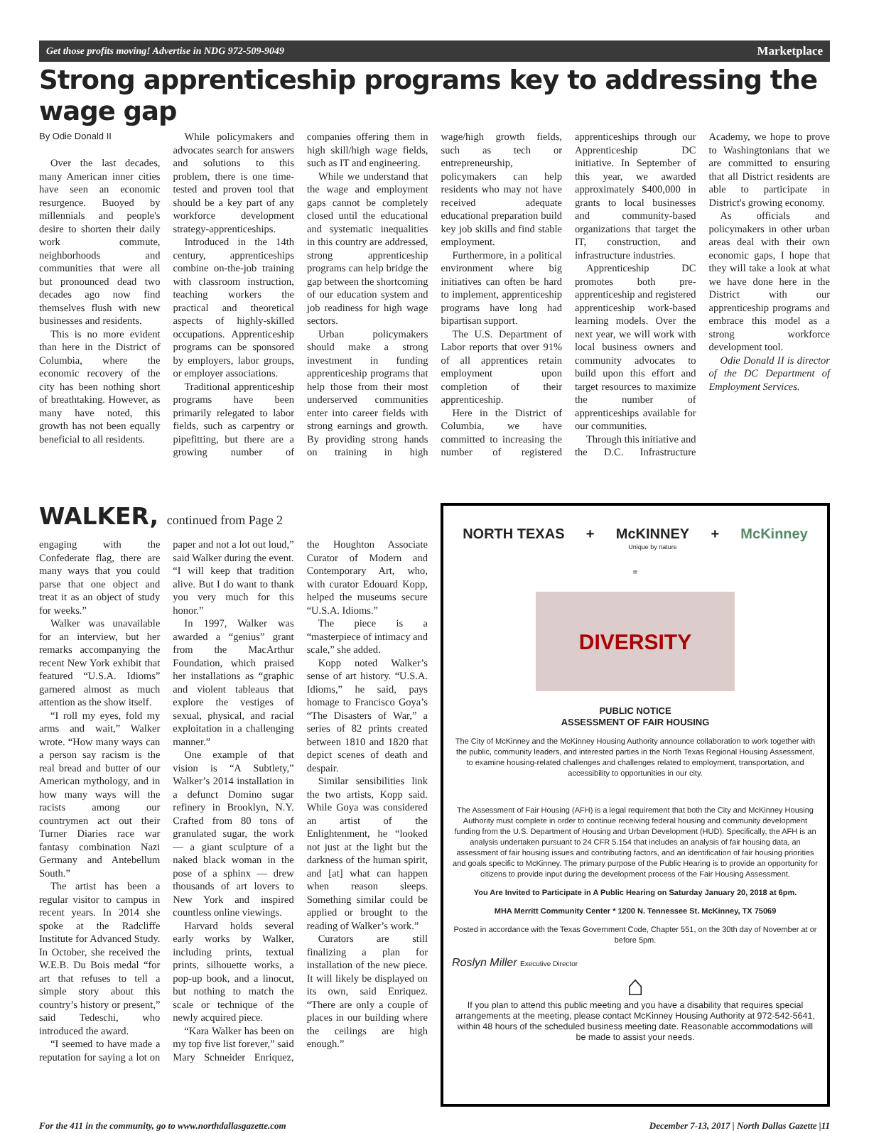Get those profits moving! Advertise in NDG 972-509-9049 Marketplace
Strong apprenticeship programs key to addressing the wage gap
By Odie Donald II
Over the last decades, many American inner cities have seen an economic resurgence. Buoyed by millennials and people's desire to shorten their daily work commute, neighborhoods and communities that were all but pronounced dead two decades ago now find themselves flush with new businesses and residents.
This is no more evident than here in the District of Columbia, where the economic recovery of the city has been nothing short of breathtaking. However, as many have noted, this growth has not been equally beneficial to all residents.
While policymakers and advocates search for answers and solutions to this problem, there is one time-tested and proven tool that should be a key part of any workforce development strategy-apprenticeships.
Introduced in the 14th century, apprenticeships combine on-the-job training with classroom instruction, teaching workers the practical and theoretical aspects of highly-skilled occupations. Apprenticeship programs can be sponsored by employers, labor groups, or employer associations.
Traditional apprenticeship programs have been primarily relegated to labor fields, such as carpentry or pipefitting, but there are a growing number of companies offering them in high skill/high wage fields, such as IT and engineering.
While we understand that the wage and employment gaps cannot be completely closed until the educational and systematic inequalities in this country are addressed, strong apprenticeship programs can help bridge the gap between the shortcoming of our education system and job readiness for high wage sectors.
Urban policymakers should make a strong investment in funding apprenticeship programs that help those from their most underserved communities enter into career fields with strong earnings and growth. By providing strong hands on training in high wage/high growth fields, such as tech or entrepreneurship, policymakers can help residents who may not have received adequate educational preparation build key job skills and find stable employment.
Furthermore, in a political environment where big initiatives can often be hard to implement, apprenticeship programs have long had bipartisan support.
The U.S. Department of Labor reports that over 91% of all apprentices retain employment upon completion of their apprenticeship.
Here in the District of Columbia, we have committed to increasing the number of registered apprenticeships through our Apprenticeship DC initiative. In September of this year, we awarded approximately $400,000 in grants to local businesses and community-based organizations that target the IT, construction, and infrastructure industries.
Apprenticeship DC promotes both pre-apprenticeship and registered apprenticeship work-based learning models. Over the next year, we will work with local business owners and community advocates to build upon this effort and target resources to maximize the number of apprenticeships available for our communities.
Through this initiative and the D.C. Infrastructure Academy, we hope to prove to Washingtonians that we are committed to ensuring that all District residents are able to participate in District's growing economy.
As officials and policymakers in other urban areas deal with their own economic gaps, I hope that they will take a look at what we have done here in the District with our apprenticeship programs and embrace this model as a strong workforce development tool.
Odie Donald II is director of the DC Department of Employment Services.
WALKER, continued from Page 2
engaging with the Confederate flag, there are many ways that you could parse that one object and treat it as an object of study for weeks.”
Walker was unavailable for an interview, but her remarks accompanying the recent New York exhibit that featured “U.S.A. Idioms” garnered almost as much attention as the show itself.
“I roll my eyes, fold my arms and wait,” Walker wrote. “How many ways can a person say racism is the real bread and butter of our American mythology, and in how many ways will the racists among our countrymen act out their Turner Diaries race war fantasy combination Nazi Germany and Antebellum South.”
The artist has been a regular visitor to campus in recent years. In 2014 she spoke at the Radcliffe Institute for Advanced Study. In October, she received the W.E.B. Du Bois medal “for art that refuses to tell a simple story about this country’s history or present,” said Tedeschi, who introduced the award.
“I seemed to have made a reputation for saying a lot on paper and not a lot out loud,” said Walker during the event. “I will keep that tradition alive. But I do want to thank you very much for this honor.”
In 1997, Walker was awarded a “genius” grant from the MacArthur Foundation, which praised her installations as “graphic and violent tableaus that explore the vestiges of sexual, physical, and racial exploitation in a challenging manner.”
One example of that vision is “A Subtlety,” Walker’s 2014 installation in a defunct Domino sugar refinery in Brooklyn, N.Y. Crafted from 80 tons of granulated sugar, the work — a giant sculpture of a naked black woman in the pose of a sphinx — drew thousands of art lovers to New York and inspired countless online viewings.
Harvard holds several early works by Walker, including prints, textual prints, silhouette works, a pop-up book, and a linocut, but nothing to match the scale or technique of the newly acquired piece.
“Kara Walker has been on my top five list forever,” said Mary Schneider Enriquez, the Houghton Associate Curator of Modern and Contemporary Art, who, with curator Edouard Kopp, helped the museums secure “U.S.A. Idioms.”
The piece is a “masterpiece of intimacy and scale,” she added.
Kopp noted Walker’s sense of art history. “U.S.A. Idioms,” he said, pays homage to Francisco Goya’s “The Disasters of War,” a series of 82 prints created between 1810 and 1820 that depict scenes of death and despair.
Similar sensibilities link the two artists, Kopp said. While Goya was considered an artist of the Enlightenment, he “looked not just at the light but the darkness of the human spirit, and [at] what can happen when reason sleeps. Something similar could be applied or brought to the reading of Walker’s work.”
Curators are still finalizing a plan for installation of the new piece. It will likely be displayed on its own, said Enriquez. “There are only a couple of places in our building where the ceilings are high enough.”
NORTH TEXAS + McKINNEY
Unique by nature + McKinney
=
DIVERSITY
PUBLIC NOTICE
ASSESSMENT OF FAIR HOUSING
The City of McKinney and the McKinney Housing Authority announce collaboration to work together with the public, community leaders, and interested parties in the North Texas Regional Housing Assessment, to examine housing-related challenges and challenges related to employment, transportation, and accessibility to opportunities in our city.
The Assessment of Fair Housing (AFH) is a legal requirement that both the City and McKinney Housing Authority must complete in order to continue receiving federal housing and community development funding from the U.S. Department of Housing and Urban Development (HUD). Specifically, the AFH is an analysis undertaken pursuant to 24 CFR 5.154 that includes an analysis of fair housing data, an assessment of fair housing issues and contributing factors, and an identification of fair housing priorities and goals specific to McKinney. The primary purpose of the Public Hearing is to provide an opportunity for citizens to provide input during the development process of the Fair Housing Assessment.
You Are Invited to Participate in A Public Hearing on Saturday January 20, 2018 at 6pm.
MHA Merritt Community Center * 1200 N. Tennessee St. McKinney, TX 75069
Posted in accordance with the Texas Government Code, Chapter 551, on the 30th day of November at or before 5pm.
Roslyn Miller Executive Director
⌂
If you plan to attend this public meeting and you have a disability that requires special arrangements at the meeting, please contact McKinney Housing Authority at 972-542-5641, within 48 hours of the scheduled business meeting date. Reasonable accommodations will be made to assist your needs.
For the 411 in the community, go to www.northdallasgazette.com December 7-13, 2017 | North Dallas Gazette |11